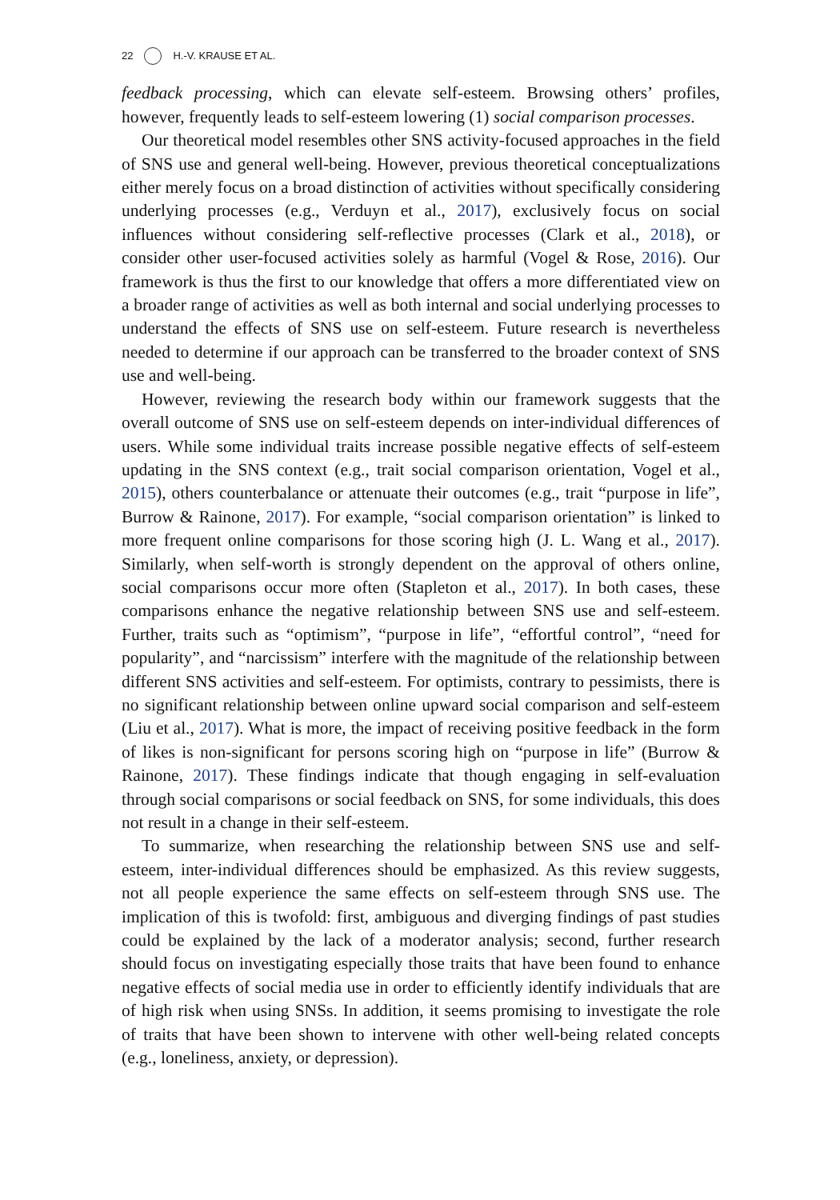22 H.-V. KRAUSE ET AL.
feedback processing, which can elevate self-esteem. Browsing others’ profiles, however, frequently leads to self-esteem lowering (1) social comparison processes.
Our theoretical model resembles other SNS activity-focused approaches in the field of SNS use and general well-being. However, previous theoretical conceptualizations either merely focus on a broad distinction of activities without specifically considering underlying processes (e.g., Verduyn et al., 2017), exclusively focus on social influences without considering self-reflective processes (Clark et al., 2018), or consider other user-focused activities solely as harmful (Vogel & Rose, 2016). Our framework is thus the first to our knowledge that offers a more differentiated view on a broader range of activities as well as both internal and social underlying processes to understand the effects of SNS use on self-esteem. Future research is nevertheless needed to determine if our approach can be transferred to the broader context of SNS use and well-being.
However, reviewing the research body within our framework suggests that the overall outcome of SNS use on self-esteem depends on inter-individual differences of users. While some individual traits increase possible negative effects of self-esteem updating in the SNS context (e.g., trait social comparison orientation, Vogel et al., 2015), others counterbalance or attenuate their outcomes (e.g., trait “purpose in life”, Burrow & Rainone, 2017). For example, “social comparison orientation” is linked to more frequent online comparisons for those scoring high (J. L. Wang et al., 2017). Similarly, when self-worth is strongly dependent on the approval of others online, social comparisons occur more often (Stapleton et al., 2017). In both cases, these comparisons enhance the negative relationship between SNS use and self-esteem. Further, traits such as “optimism”, “purpose in life”, “effortful control”, “need for popularity”, and “narcissism” interfere with the magnitude of the relationship between different SNS activities and self-esteem. For optimists, contrary to pessimists, there is no significant relationship between online upward social comparison and self-esteem (Liu et al., 2017). What is more, the impact of receiving positive feedback in the form of likes is non-significant for persons scoring high on “purpose in life” (Burrow & Rainone, 2017). These findings indicate that though engaging in self-evaluation through social comparisons or social feedback on SNS, for some individuals, this does not result in a change in their self-esteem.
To summarize, when researching the relationship between SNS use and self-esteem, inter-individual differences should be emphasized. As this review suggests, not all people experience the same effects on self-esteem through SNS use. The implication of this is twofold: first, ambiguous and diverging findings of past studies could be explained by the lack of a moderator analysis; second, further research should focus on investigating especially those traits that have been found to enhance negative effects of social media use in order to efficiently identify individuals that are of high risk when using SNSs. In addition, it seems promising to investigate the role of traits that have been shown to intervene with other well-being related concepts (e.g., loneliness, anxiety, or depression).